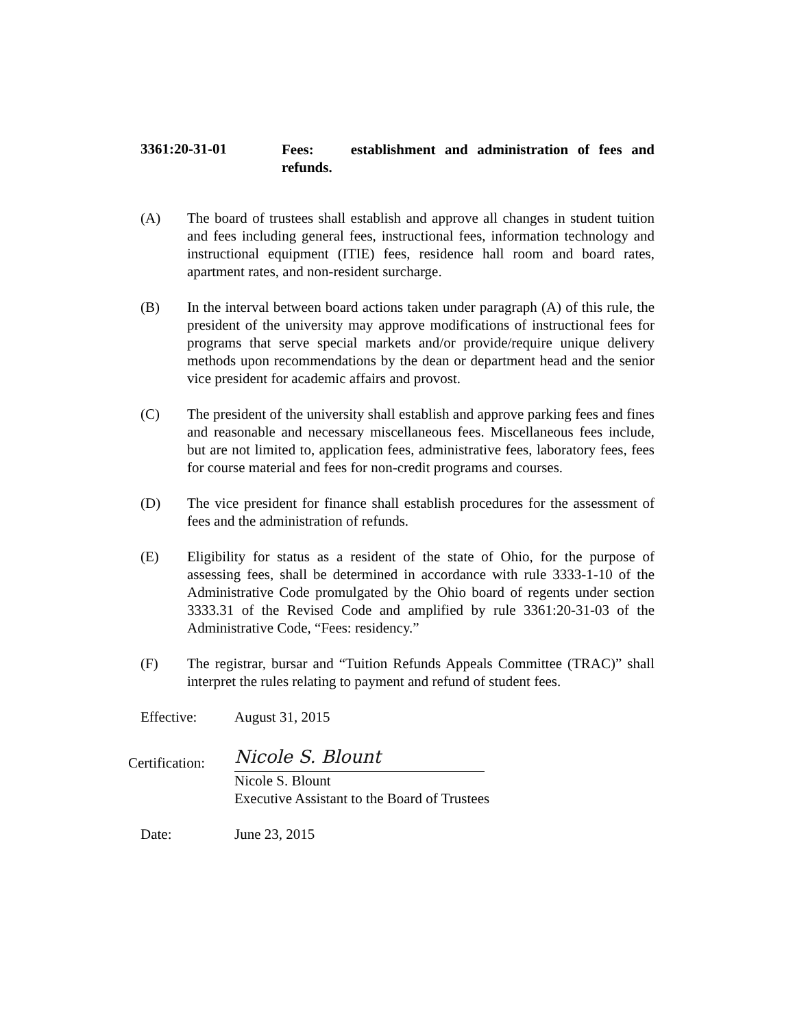3361:20-31-01
Fees: establishment and administration of fees and refunds.
(A) The board of trustees shall establish and approve all changes in student tuition and fees including general fees, instructional fees, information technology and instructional equipment (ITIE) fees, residence hall room and board rates, apartment rates, and non-resident surcharge.
(B) In the interval between board actions taken under paragraph (A) of this rule, the president of the university may approve modifications of instructional fees for programs that serve special markets and/or provide/require unique delivery methods upon recommendations by the dean or department head and the senior vice president for academic affairs and provost.
(C) The president of the university shall establish and approve parking fees and fines and reasonable and necessary miscellaneous fees. Miscellaneous fees include, but are not limited to, application fees, administrative fees, laboratory fees, fees for course material and fees for non-credit programs and courses.
(D) The vice president for finance shall establish procedures for the assessment of fees and the administration of refunds.
(E) Eligibility for status as a resident of the state of Ohio, for the purpose of assessing fees, shall be determined in accordance with rule 3333-1-10 of the Administrative Code promulgated by the Ohio board of regents under section 3333.31 of the Revised Code and amplified by rule 3361:20-31-03 of the Administrative Code, “Fees: residency.”
(F) The registrar, bursar and “Tuition Refunds Appeals Committee (TRAC)” shall interpret the rules relating to payment and refund of student fees.
Effective: August 31, 2015
Certification:
Nicole S. Blount
Nicole S. Blount
Executive Assistant to the Board of Trustees
Date: June 23, 2015